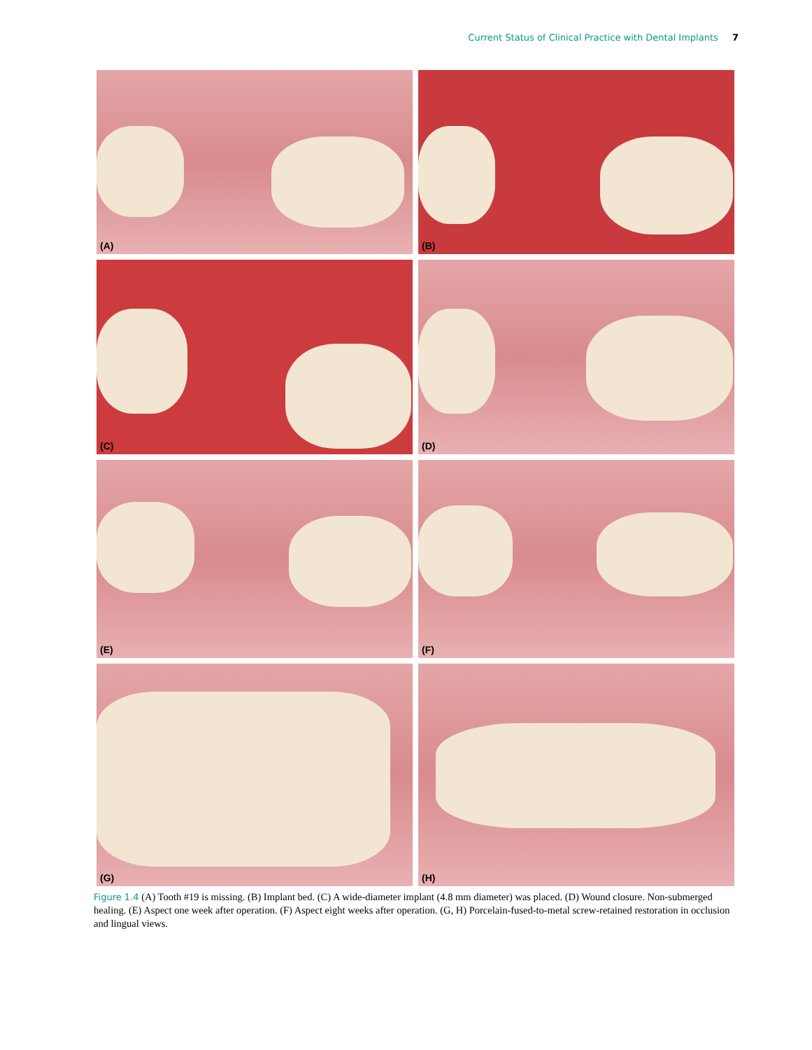Current Status of Clinical Practice with Dental Implants 7
(A)
(B)
(C)
(D)
(E)
(F)
(G)
(H)
Figure 1.4 (A) Tooth #19 is missing. (B) Implant bed. (C) A wide-diameter implant (4.8 mm diameter) was placed. (D) Wound closure. Non-submerged healing. (E) Aspect one week after operation. (F) Aspect eight weeks after operation. (G, H) Porcelain-fused-to-metal screw-retained restoration in occlusion and lingual views.